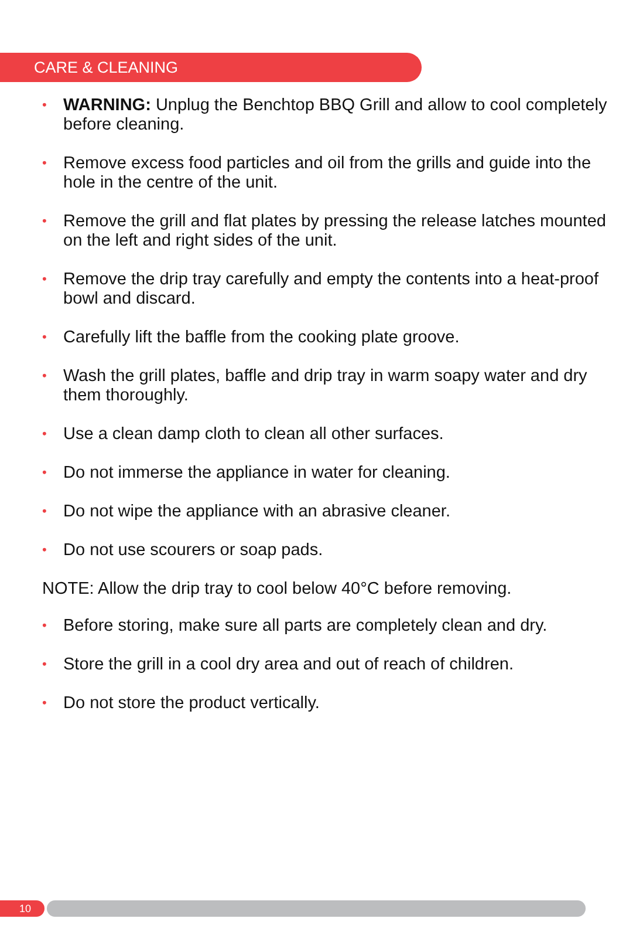CARE & CLEANING
• WARNING: Unplug the Benchtop BBQ Grill and allow to cool completely before cleaning.
• Remove excess food particles and oil from the grills and guide into the hole in the centre of the unit.
• Remove the grill and flat plates by pressing the release latches mounted on the left and right sides of the unit.
• Remove the drip tray carefully and empty the contents into a heat-proof bowl and discard.
• Carefully lift the baffle from the cooking plate groove.
• Wash the grill plates, baffle and drip tray in warm soapy water and dry them thoroughly.
• Use a clean damp cloth to clean all other surfaces.
• Do not immerse the appliance in water for cleaning.
• Do not wipe the appliance with an abrasive cleaner.
• Do not use scourers or soap pads.
NOTE: Allow the drip tray to cool below 40°C before removing.
• Before storing, make sure all parts are completely clean and dry.
• Store the grill in a cool dry area and out of reach of children.
• Do not store the product vertically.
10